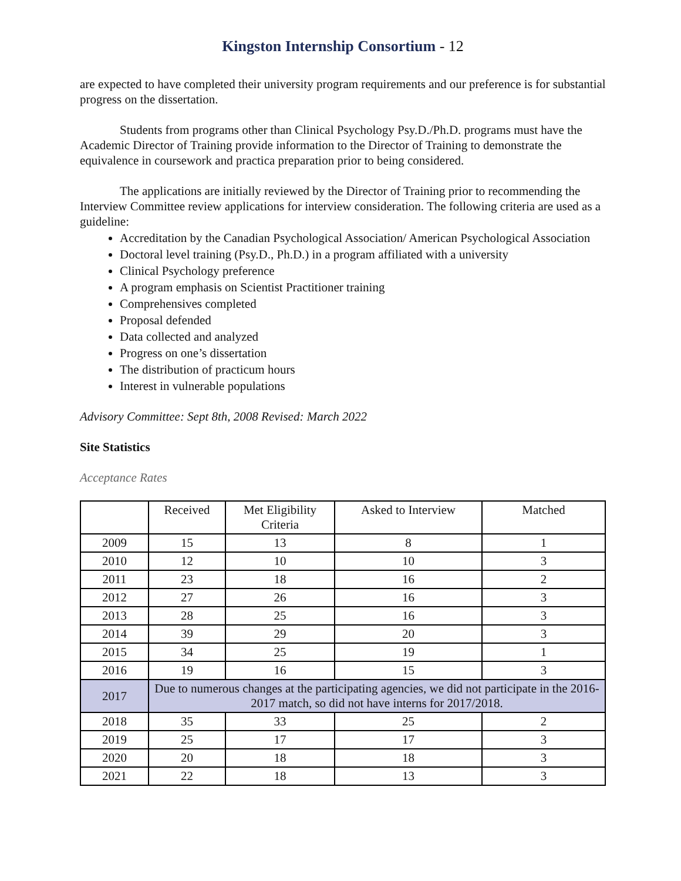Kingston Internship Consortium - 12
are expected to have completed their university program requirements and our preference is for substantial progress on the dissertation.
Students from programs other than Clinical Psychology Psy.D./Ph.D. programs must have the Academic Director of Training provide information to the Director of Training to demonstrate the equivalence in coursework and practica preparation prior to being considered.
The applications are initially reviewed by the Director of Training prior to recommending the Interview Committee review applications for interview consideration. The following criteria are used as a guideline:
Accreditation by the Canadian Psychological Association/ American Psychological Association
Doctoral level training (Psy.D., Ph.D.) in a program affiliated with a university
Clinical Psychology preference
A program emphasis on Scientist Practitioner training
Comprehensives completed
Proposal defended
Data collected and analyzed
Progress on one’s dissertation
The distribution of practicum hours
Interest in vulnerable populations
Advisory Committee: Sept 8th, 2008 Revised: March 2022
Site Statistics
Acceptance Rates
| | Received | Met Eligibility Criteria | Asked to Interview | Matched |
| --- | --- | --- | --- | --- |
| 2009 | 15 | 13 | 8 | 1 |
| 2010 | 12 | 10 | 10 | 3 |
| 2011 | 23 | 18 | 16 | 2 |
| 2012 | 27 | 26 | 16 | 3 |
| 2013 | 28 | 25 | 16 | 3 |
| 2014 | 39 | 29 | 20 | 3 |
| 2015 | 34 | 25 | 19 | 1 |
| 2016 | 19 | 16 | 15 | 3 |
| 2017 | Due to numerous changes at the participating agencies, we did not participate in the 2016-2017 match, so did not have interns for 2017/2018. | | | |
| 2018 | 35 | 33 | 25 | 2 |
| 2019 | 25 | 17 | 17 | 3 |
| 2020 | 20 | 18 | 18 | 3 |
| 2021 | 22 | 18 | 13 | 3 |